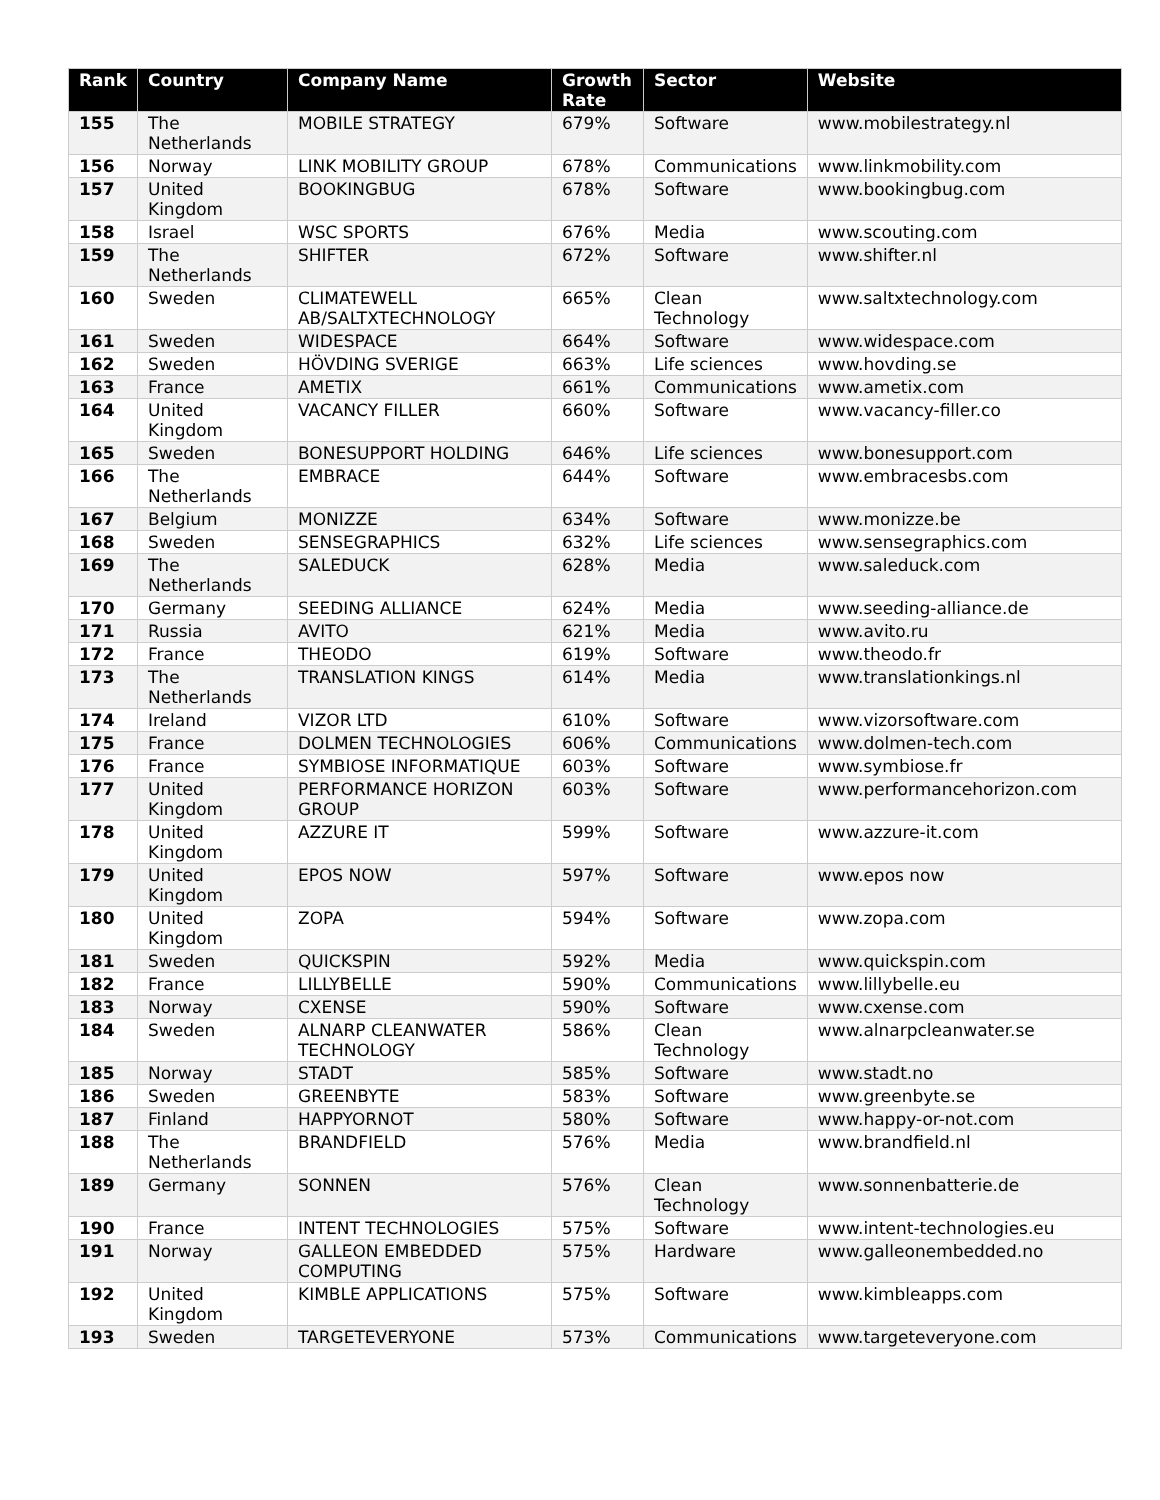| Rank | Country | Company Name | Growth Rate | Sector | Website |
| --- | --- | --- | --- | --- | --- |
| 155 | The Netherlands | MOBILE STRATEGY | 679% | Software | www.mobilestrategy.nl |
| 156 | Norway | LINK MOBILITY GROUP | 678% | Communications | www.linkmobility.com |
| 157 | United Kingdom | BOOKINGBUG | 678% | Software | www.bookingbug.com |
| 158 | Israel | WSC SPORTS | 676% | Media | www.scouting.com |
| 159 | The Netherlands | SHIFTER | 672% | Software | www.shifter.nl |
| 160 | Sweden | CLIMATEWELL AB/SALTXTECHNOLOGY | 665% | Clean Technology | www.saltxtechnology.com |
| 161 | Sweden | WIDESPACE | 664% | Software | www.widespace.com |
| 162 | Sweden | HÖVDING SVERIGE | 663% | Life sciences | www.hovding.se |
| 163 | France | AMETIX | 661% | Communications | www.ametix.com |
| 164 | United Kingdom | VACANCY FILLER | 660% | Software | www.vacancy-filler.co |
| 165 | Sweden | BONESUPPORT HOLDING | 646% | Life sciences | www.bonesupport.com |
| 166 | The Netherlands | EMBRACE | 644% | Software | www.embracesbs.com |
| 167 | Belgium | MONIZZE | 634% | Software | www.monizze.be |
| 168 | Sweden | SENSEGRAPHICS | 632% | Life sciences | www.sensegraphics.com |
| 169 | The Netherlands | SALEDUCK | 628% | Media | www.saleduck.com |
| 170 | Germany | SEEDING ALLIANCE | 624% | Media | www.seeding-alliance.de |
| 171 | Russia | AVITO | 621% | Media | www.avito.ru |
| 172 | France | THEODO | 619% | Software | www.theodo.fr |
| 173 | The Netherlands | TRANSLATION KINGS | 614% | Media | www.translationkings.nl |
| 174 | Ireland | VIZOR LTD | 610% | Software | www.vizorsoftware.com |
| 175 | France | DOLMEN TECHNOLOGIES | 606% | Communications | www.dolmen-tech.com |
| 176 | France | SYMBIOSE INFORMATIQUE | 603% | Software | www.symbiose.fr |
| 177 | United Kingdom | PERFORMANCE HORIZON GROUP | 603% | Software | www.performancehorizon.com |
| 178 | United Kingdom | AZZURE IT | 599% | Software | www.azzure-it.com |
| 179 | United Kingdom | EPOS NOW | 597% | Software | www.epos now |
| 180 | United Kingdom | ZOPA | 594% | Software | www.zopa.com |
| 181 | Sweden | QUICKSPIN | 592% | Media | www.quickspin.com |
| 182 | France | LILLYBELLE | 590% | Communications | www.lillybelle.eu |
| 183 | Norway | CXENSE | 590% | Software | www.cxense.com |
| 184 | Sweden | ALNARP CLEANWATER TECHNOLOGY | 586% | Clean Technology | www.alnarpcleanwater.se |
| 185 | Norway | STADT | 585% | Software | www.stadt.no |
| 186 | Sweden | GREENBYTE | 583% | Software | www.greenbyte.se |
| 187 | Finland | HAPPYORNOT | 580% | Software | www.happy-or-not.com |
| 188 | The Netherlands | BRANDFIELD | 576% | Media | www.brandfield.nl |
| 189 | Germany | SONNEN | 576% | Clean Technology | www.sonnenbatterie.de |
| 190 | France | INTENT TECHNOLOGIES | 575% | Software | www.intent-technologies.eu |
| 191 | Norway | GALLEON EMBEDDED COMPUTING | 575% | Hardware | www.galleonembedded.no |
| 192 | United Kingdom | KIMBLE APPLICATIONS | 575% | Software | www.kimbleapps.com |
| 193 | Sweden | TARGETEVERYONE | 573% | Communications | www.targeteveryone.com |